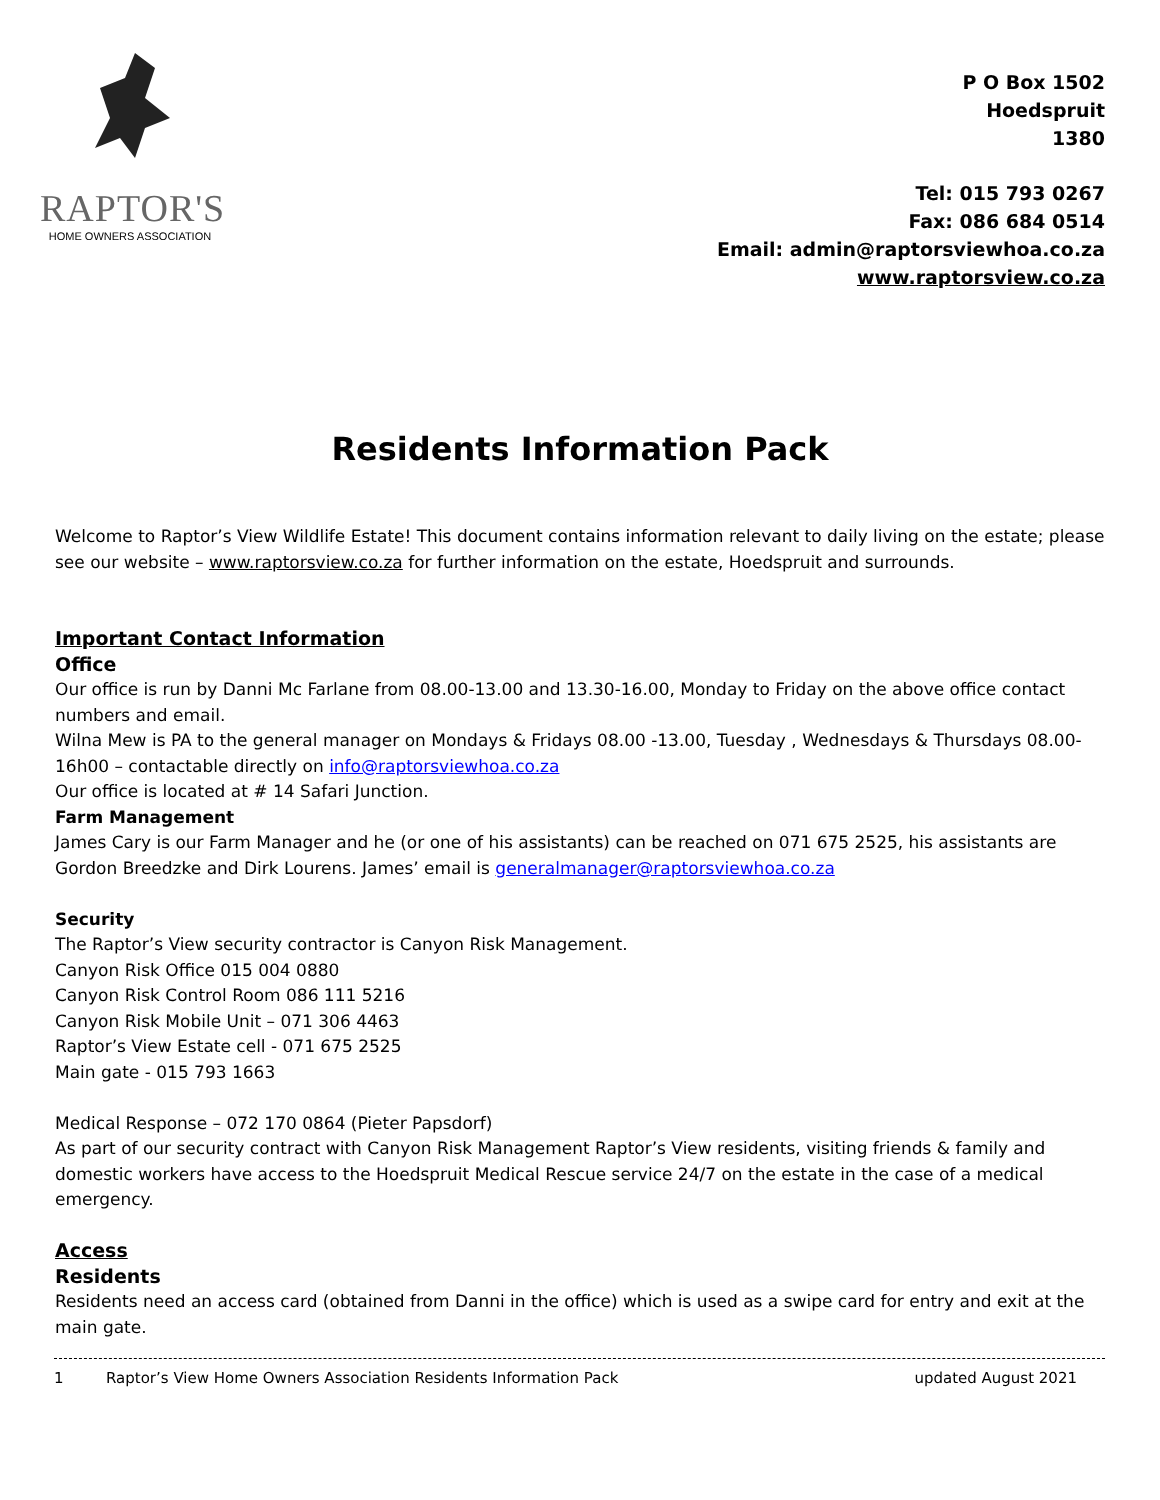RAPTOR'S
HOME OWNERS ASSOCIATION
P O Box 1502
Hoedspruit
1380
Tel: 015 793 0267
Fax: 086 684 0514
Email: admin@raptorsviewhoa.co.za
www.raptorsview.co.za
Residents Information Pack
Welcome to Raptor’s View Wildlife Estate! This document contains information relevant to daily living on the estate; please see our website – www.raptorsview.co.za for further information on the estate, Hoedspruit and surrounds.
Important Contact Information
Office
Our office is run by Danni Mc Farlane from 08.00-13.00 and 13.30-16.00, Monday to Friday on the above office contact numbers and email.
Wilna Mew is PA to the general manager on Mondays & Fridays 08.00 -13.00, Tuesday , Wednesdays & Thursdays 08.00-16h00 – contactable directly on info@raptorsviewhoa.co.za
Our office is located at # 14 Safari Junction.
Farm Management
James Cary is our Farm Manager and he (or one of his assistants) can be reached on 071 675 2525, his assistants are Gordon Breedzke and Dirk Lourens. James’ email is generalmanager@raptorsviewhoa.co.za
Security
The Raptor’s View security contractor is Canyon Risk Management.
Canyon Risk Office 015 004 0880
Canyon Risk Control Room 086 111 5216
Canyon Risk Mobile Unit – 071 306 4463
Raptor’s View Estate cell - 071 675 2525
Main gate - 015 793 1663
Medical Response – 072 170 0864 (Pieter Papsdorf)
As part of our security contract with Canyon Risk Management Raptor’s View residents, visiting friends & family and domestic workers have access to the Hoedspruit Medical Rescue service 24/7 on the estate in the case of a medical emergency.
Access
Residents
Residents need an access card (obtained from Danni in the office) which is used as a swipe card for entry and exit at the main gate.
1 Raptor’s View Home Owners Association Residents Information Pack updated August 2021